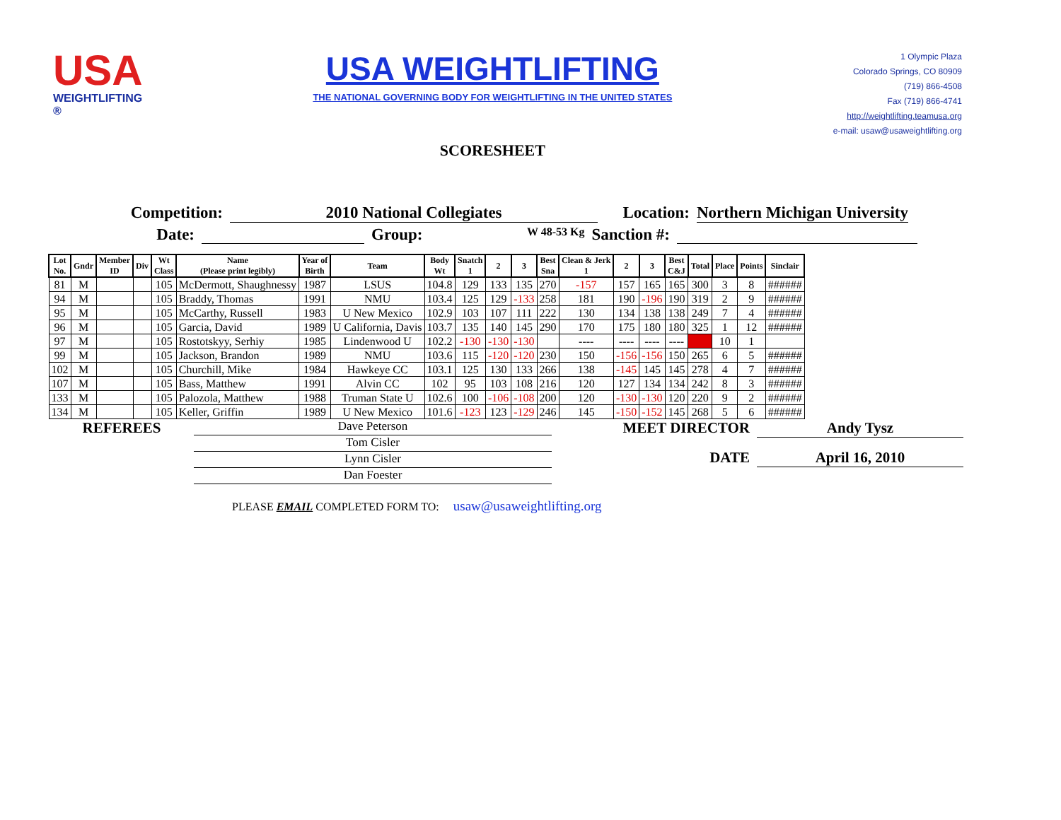USA
WEIGHTLIFTING ®
USA WEIGHTLIFTING
THE NATIONAL GOVERNING BODY FOR WEIGHTLIFTING IN THE UNITED STATES
SCORESHEET
1 Olympic Plaza
Colorado Springs, CO 80909
(719) 866-4508
Fax (719) 866-4741
http://weightlifting.teamusa.org
e-mail: usaw@usaweightlifting.org
Competition: 2010 National Collegiates Location: Northern Michigan University
Date: Group: W 48-53 Kg Sanction #:
| Lot No. | Gndr | Member ID | Div | Wt Class | Name (Please print legibly) | Year of Birth | Team | Body Wt | Snatch 1 | 2 | 3 | Best Sna | Clean & Jerk 1 | 2 | 3 | Best C&J | Total | Place | Points | Sinclair |
| --- | --- | --- | --- | --- | --- | --- | --- | --- | --- | --- | --- | --- | --- | --- | --- | --- | --- | --- | --- | --- |
| 81 | M | | | 105 | McDermott, Shaughnessy | 1987 | LSUS | 104.8 | 129 | 133 | 135 | 270 | -157 | 157 | 165 | 165 | 300 | 3 | 8 | ###### |
| 94 | M | | | 105 | Braddy, Thomas | 1991 | NMU | 103.4 | 125 | 129 | -133 | 258 | 181 | 190 | -196 | 190 | 319 | 2 | 9 | ###### |
| 95 | M | | | 105 | McCarthy, Russell | 1983 | U New Mexico | 102.9 | 103 | 107 | 111 | 222 | 130 | 134 | 138 | 138 | 249 | 7 | 4 | ###### |
| 96 | M | | | 105 | Garcia, David | 1989 | U California, Davis | 103.7 | 135 | 140 | 145 | 290 | 170 | 175 | 180 | 180 | 325 | 1 | 12 | ###### |
| 97 | M | | | 105 | Rostotskyy, Serhiy | 1985 | Lindenwood U | 102.2 | -130 | -130 | -130 | | ---- | ---- | ---- | ---- | | 10 | 1 | |
| 99 | M | | | 105 | Jackson, Brandon | 1989 | NMU | 103.6 | 115 | -120 | -120 | 230 | 150 | -156 | -156 | 150 | 265 | 6 | 5 | ###### |
| 102 | M | | | 105 | Churchill, Mike | 1984 | Hawkeye CC | 103.1 | 125 | 130 | 133 | 266 | 138 | -145 | 145 | 145 | 278 | 4 | 7 | ###### |
| 107 | M | | | 105 | Bass, Matthew | 1991 | Alvin CC | 102 | 95 | 103 | 108 | 216 | 120 | 127 | 134 | 134 | 242 | 8 | 3 | ###### |
| 133 | M | | | 105 | Palozola, Matthew | 1988 | Truman State U | 102.6 | 100 | -106 | -108 | 200 | 120 | -130 | -130 | 120 | 220 | 9 | 2 | ###### |
| 134 | M | | | 105 | Keller, Griffin | 1989 | U New Mexico | 101.6 | -123 | 123 | -129 | 246 | 145 | -150 | -152 | 145 | 268 | 5 | 6 | ###### |
REFEREES
Dave Peterson
Tom Cisler
Lynn Cisler
Dan Foester
MEET DIRECTOR Andy Tysz
DATE April 16, 2010
PLEASE EMAIL COMPLETED FORM TO: usaw@usaweightlifting.org